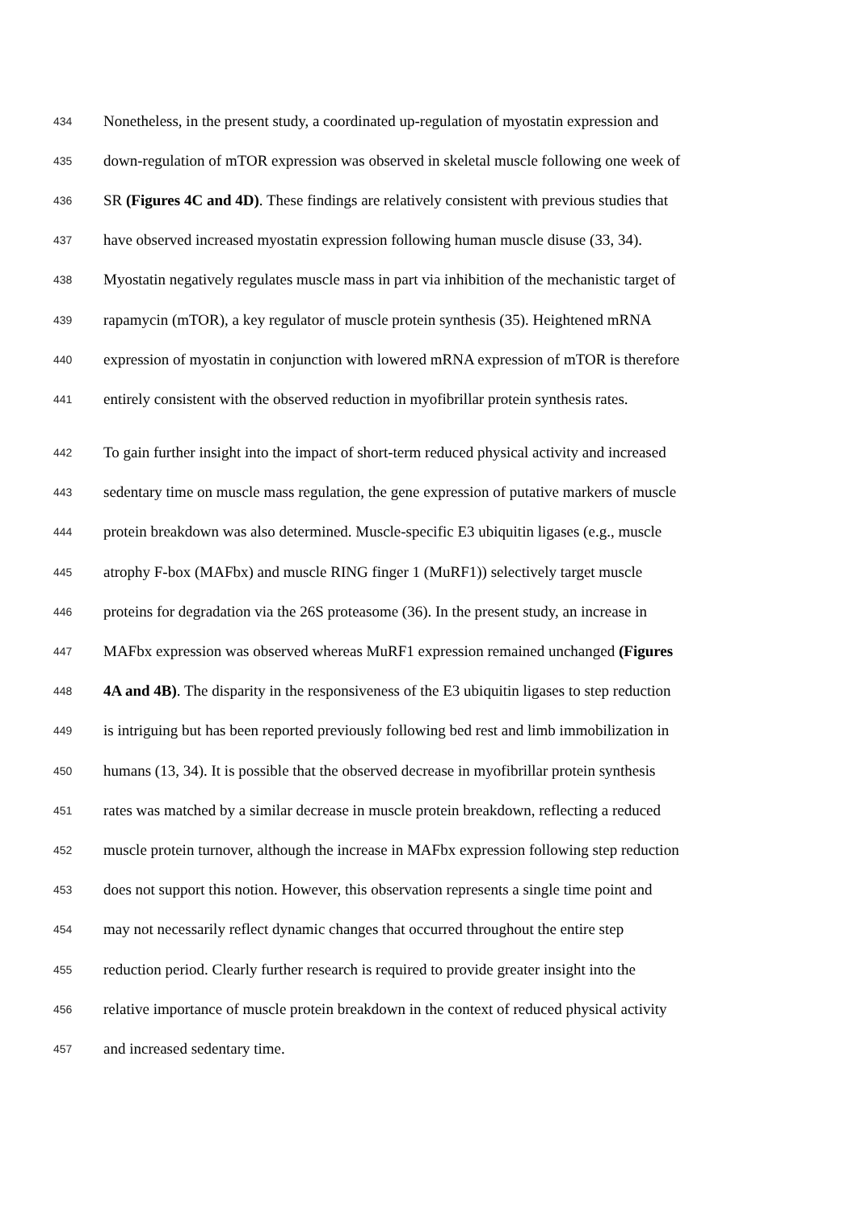434 Nonetheless, in the present study, a coordinated up-regulation of myostatin expression and
435 down-regulation of mTOR expression was observed in skeletal muscle following one week of
436 SR (Figures 4C and 4D). These findings are relatively consistent with previous studies that
437 have observed increased myostatin expression following human muscle disuse (33, 34).
438 Myostatin negatively regulates muscle mass in part via inhibition of the mechanistic target of
439 rapamycin (mTOR), a key regulator of muscle protein synthesis (35). Heightened mRNA
440 expression of myostatin in conjunction with lowered mRNA expression of mTOR is therefore
441 entirely consistent with the observed reduction in myofibrillar protein synthesis rates.
442 To gain further insight into the impact of short-term reduced physical activity and increased
443 sedentary time on muscle mass regulation, the gene expression of putative markers of muscle
444 protein breakdown was also determined. Muscle-specific E3 ubiquitin ligases (e.g., muscle
445 atrophy F-box (MAFbx) and muscle RING finger 1 (MuRF1)) selectively target muscle
446 proteins for degradation via the 26S proteasome (36). In the present study, an increase in
447 MAFbx expression was observed whereas MuRF1 expression remained unchanged (Figures
448 4A and 4B). The disparity in the responsiveness of the E3 ubiquitin ligases to step reduction
449 is intriguing but has been reported previously following bed rest and limb immobilization in
450 humans (13, 34). It is possible that the observed decrease in myofibrillar protein synthesis
451 rates was matched by a similar decrease in muscle protein breakdown, reflecting a reduced
452 muscle protein turnover, although the increase in MAFbx expression following step reduction
453 does not support this notion. However, this observation represents a single time point and
454 may not necessarily reflect dynamic changes that occurred throughout the entire step
455 reduction period. Clearly further research is required to provide greater insight into the
456 relative importance of muscle protein breakdown in the context of reduced physical activity
457 and increased sedentary time.